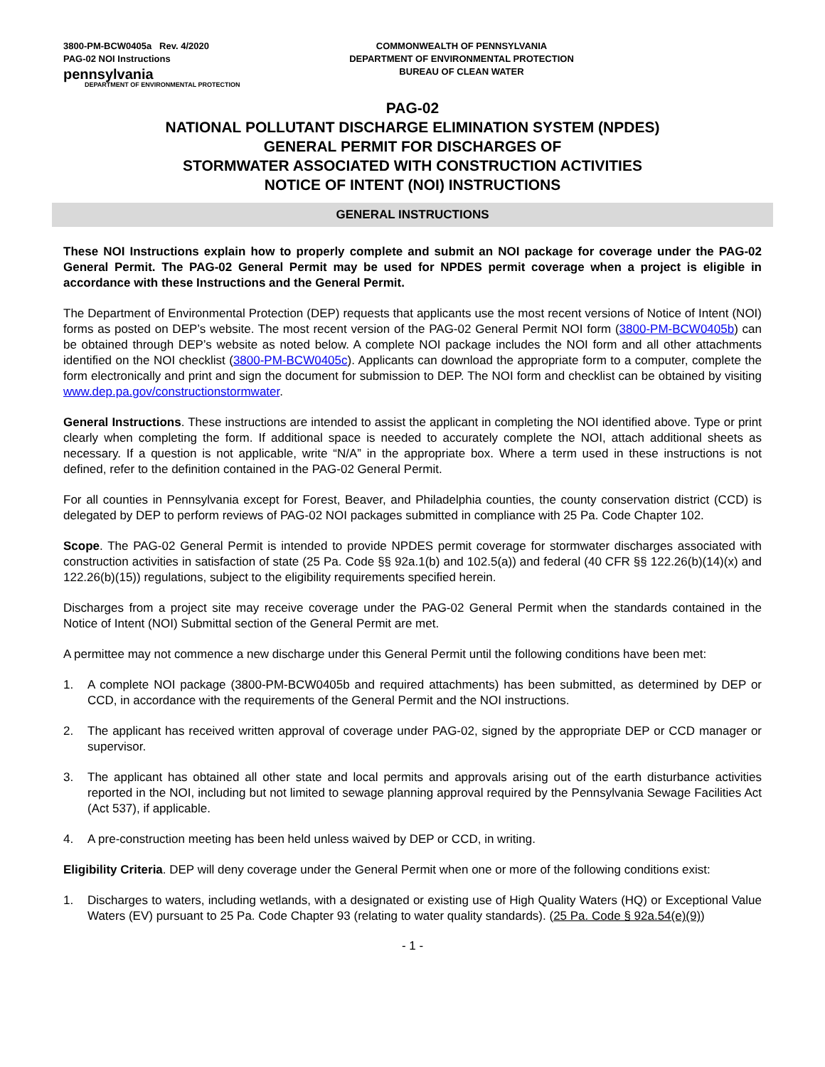3800-PM-BCW0405a Rev. 4/2020
PAG-02 NOI Instructions
pennsylvania
DEPARTMENT OF ENVIRONMENTAL PROTECTION
COMMONWEALTH OF PENNSYLVANIA
DEPARTMENT OF ENVIRONMENTAL PROTECTION
BUREAU OF CLEAN WATER
PAG-02
NATIONAL POLLUTANT DISCHARGE ELIMINATION SYSTEM (NPDES)
GENERAL PERMIT FOR DISCHARGES OF
STORMWATER ASSOCIATED WITH CONSTRUCTION ACTIVITIES
NOTICE OF INTENT (NOI) INSTRUCTIONS
GENERAL INSTRUCTIONS
These NOI Instructions explain how to properly complete and submit an NOI package for coverage under the PAG-02 General Permit. The PAG-02 General Permit may be used for NPDES permit coverage when a project is eligible in accordance with these Instructions and the General Permit.
The Department of Environmental Protection (DEP) requests that applicants use the most recent versions of Notice of Intent (NOI) forms as posted on DEP’s website. The most recent version of the PAG-02 General Permit NOI form (3800-PM-BCW0405b) can be obtained through DEP’s website as noted below. A complete NOI package includes the NOI form and all other attachments identified on the NOI checklist (3800-PM-BCW0405c). Applicants can download the appropriate form to a computer, complete the form electronically and print and sign the document for submission to DEP. The NOI form and checklist can be obtained by visiting www.dep.pa.gov/constructionstormwater.
General Instructions. These instructions are intended to assist the applicant in completing the NOI identified above. Type or print clearly when completing the form. If additional space is needed to accurately complete the NOI, attach additional sheets as necessary. If a question is not applicable, write “N/A” in the appropriate box. Where a term used in these instructions is not defined, refer to the definition contained in the PAG-02 General Permit.
For all counties in Pennsylvania except for Forest, Beaver, and Philadelphia counties, the county conservation district (CCD) is delegated by DEP to perform reviews of PAG-02 NOI packages submitted in compliance with 25 Pa. Code Chapter 102.
Scope. The PAG-02 General Permit is intended to provide NPDES permit coverage for stormwater discharges associated with construction activities in satisfaction of state (25 Pa. Code §§ 92a.1(b) and 102.5(a)) and federal (40 CFR §§ 122.26(b)(14)(x) and 122.26(b)(15)) regulations, subject to the eligibility requirements specified herein.
Discharges from a project site may receive coverage under the PAG-02 General Permit when the standards contained in the Notice of Intent (NOI) Submittal section of the General Permit are met.
A permittee may not commence a new discharge under this General Permit until the following conditions have been met:
1. A complete NOI package (3800-PM-BCW0405b and required attachments) has been submitted, as determined by DEP or CCD, in accordance with the requirements of the General Permit and the NOI instructions.
2. The applicant has received written approval of coverage under PAG-02, signed by the appropriate DEP or CCD manager or supervisor.
3. The applicant has obtained all other state and local permits and approvals arising out of the earth disturbance activities reported in the NOI, including but not limited to sewage planning approval required by the Pennsylvania Sewage Facilities Act (Act 537), if applicable.
4. A pre-construction meeting has been held unless waived by DEP or CCD, in writing.
Eligibility Criteria. DEP will deny coverage under the General Permit when one or more of the following conditions exist:
1. Discharges to waters, including wetlands, with a designated or existing use of High Quality Waters (HQ) or Exceptional Value Waters (EV) pursuant to 25 Pa. Code Chapter 93 (relating to water quality standards). (25 Pa. Code § 92a.54(e)(9))
- 1 -